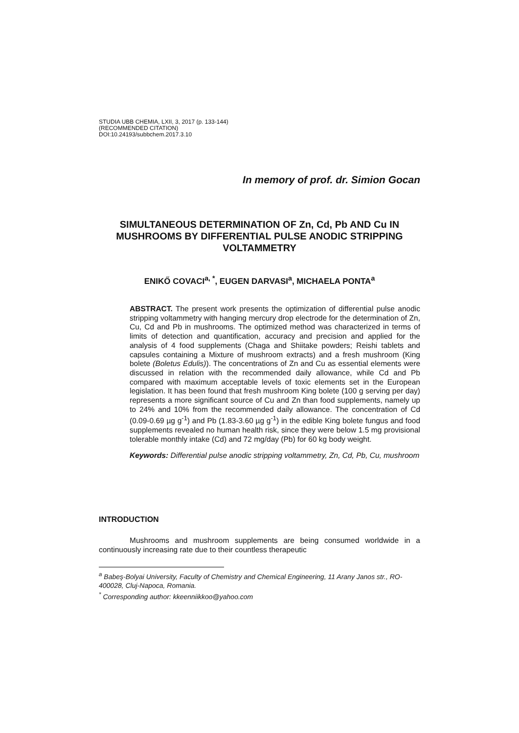STUDIA UBB CHEMIA, LXII, 3, 2017 (p. 133-144)
(RECOMMENDED CITATION)
DOI:10.24193/subbchem.2017.3.10
In memory of prof. dr. Simion Gocan
SIMULTANEOUS DETERMINATION OF Zn, Cd, Pb AND Cu IN MUSHROOMS BY DIFFERENTIAL PULSE ANODIC STRIPPING VOLTAMMETRY
ENIKŐ COVACI<sup>a, *</sup>, EUGEN DARVASI<sup>a</sup>, MICHAELA PONTA<sup>a</sup>
ABSTRACT. The present work presents the optimization of differential pulse anodic stripping voltammetry with hanging mercury drop electrode for the determination of Zn, Cu, Cd and Pb in mushrooms. The optimized method was characterized in terms of limits of detection and quantification, accuracy and precision and applied for the analysis of 4 food supplements (Chaga and Shiitake powders; Reishi tablets and capsules containing a Mixture of mushroom extracts) and a fresh mushroom (King bolete (Boletus Edulis)). The concentrations of Zn and Cu as essential elements were discussed in relation with the recommended daily allowance, while Cd and Pb compared with maximum acceptable levels of toxic elements set in the European legislation. It has been found that fresh mushroom King bolete (100 g serving per day) represents a more significant source of Cu and Zn than food supplements, namely up to 24% and 10% from the recommended daily allowance. The concentration of Cd (0.09-0.69 µg g<sup>-1</sup>) and Pb (1.83-3.60 µg g<sup>-1</sup>) in the edible King bolete fungus and food supplements revealed no human health risk, since they were below 1.5 mg provisional tolerable monthly intake (Cd) and 72 mg/day (Pb) for 60 kg body weight.
Keywords: Differential pulse anodic stripping voltammetry, Zn, Cd, Pb, Cu, mushroom
INTRODUCTION
Mushrooms and mushroom supplements are being consumed worldwide in a continuously increasing rate due to their countless therapeutic
<sup>a</sup> Babeş-Bolyai University, Faculty of Chemistry and Chemical Engineering, 11 Arany Janos str., RO-400028, Cluj-Napoca, Romania.
<sup>*</sup> Corresponding author: kkeenniikkoo@yahoo.com